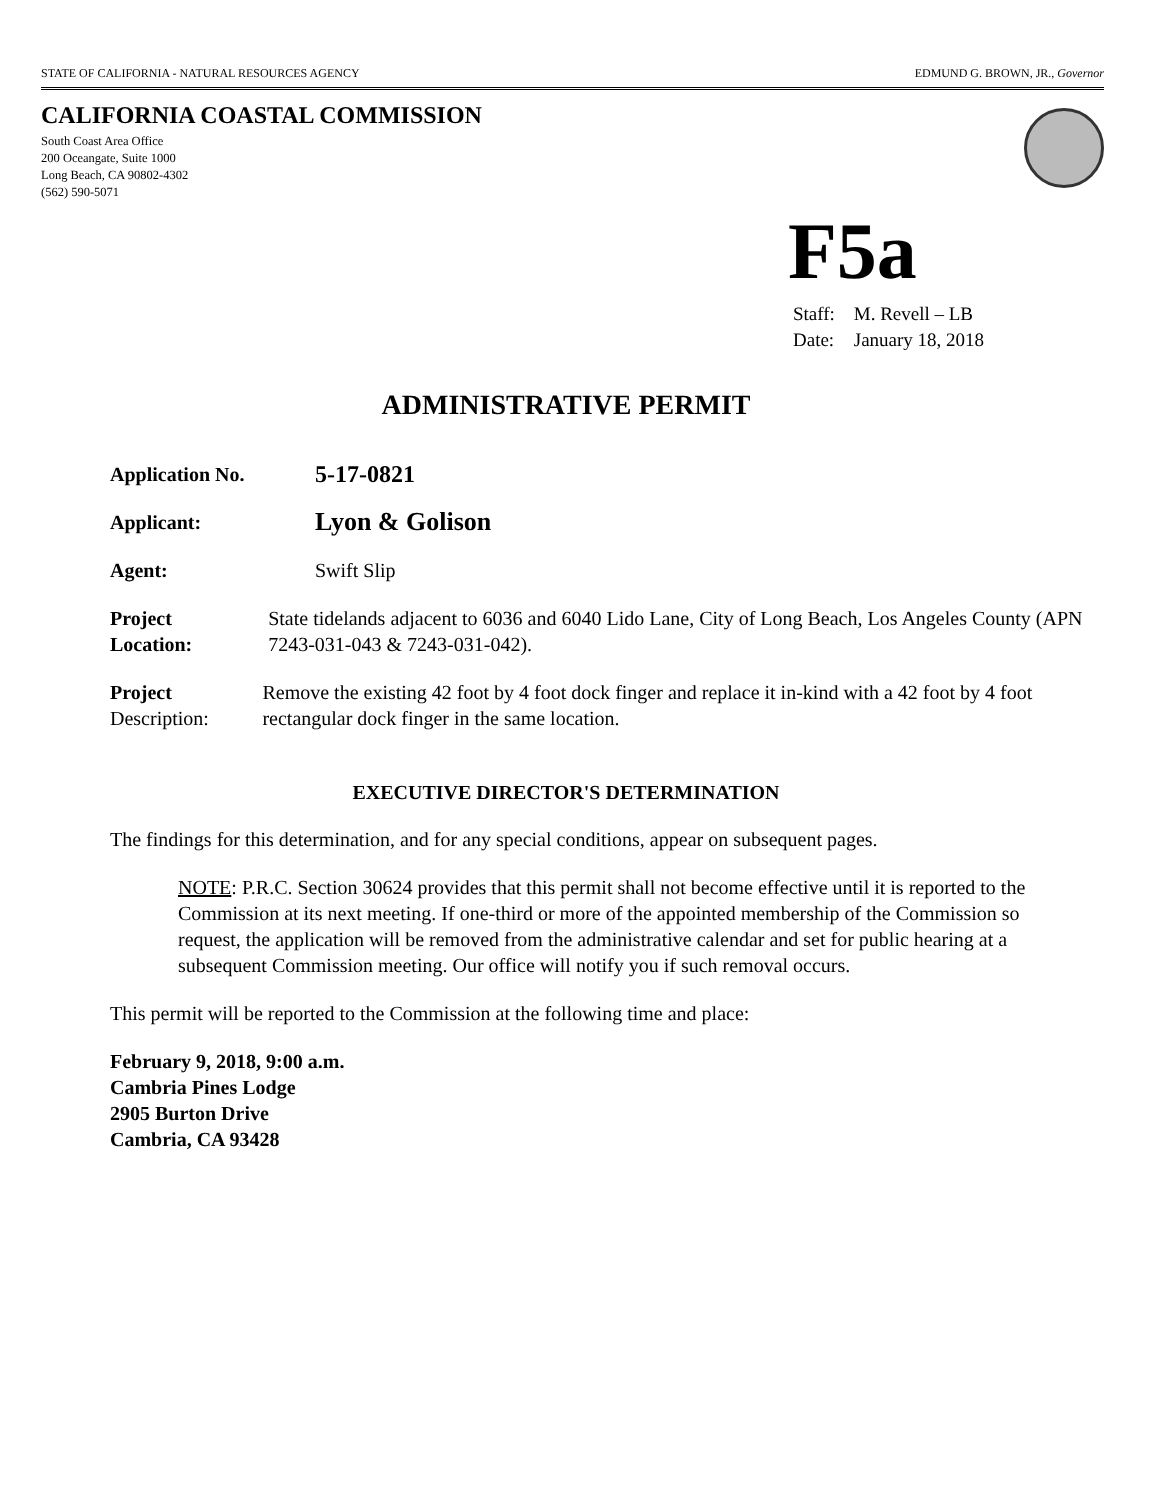STATE OF CALIFORNIA - NATURAL RESOURCES AGENCY EDMUND G. BROWN, JR., Governor
CALIFORNIA COASTAL COMMISSION
South Coast Area Office
200 Oceangate, Suite 1000
Long Beach, CA 90802-4302
(562) 590-5071
F5a
Staff: M. Revell – LB
Date: January 18, 2018
ADMINISTRATIVE PERMIT
Application No.
5-17-0821
Applicant:
Lyon & Golison
Agent: Swift Slip
Project
Location:
State tidelands adjacent to 6036 and 6040 Lido Lane, City of Long Beach, Los Angeles County (APN 7243-031-043 & 7243-031-042).
Project
Description:
Remove the existing 42 foot by 4 foot dock finger and replace it in-kind with a 42 foot by 4 foot rectangular dock finger in the same location.
EXECUTIVE DIRECTOR'S DETERMINATION
The findings for this determination, and for any special conditions, appear on subsequent pages.
NOTE: P.R.C. Section 30624 provides that this permit shall not become effective until it is reported to the Commission at its next meeting. If one-third or more of the appointed membership of the Commission so request, the application will be removed from the administrative calendar and set for public hearing at a subsequent Commission meeting. Our office will notify you if such removal occurs.
This permit will be reported to the Commission at the following time and place:
February 9, 2018, 9:00 a.m.
Cambria Pines Lodge
2905 Burton Drive
Cambria, CA 93428